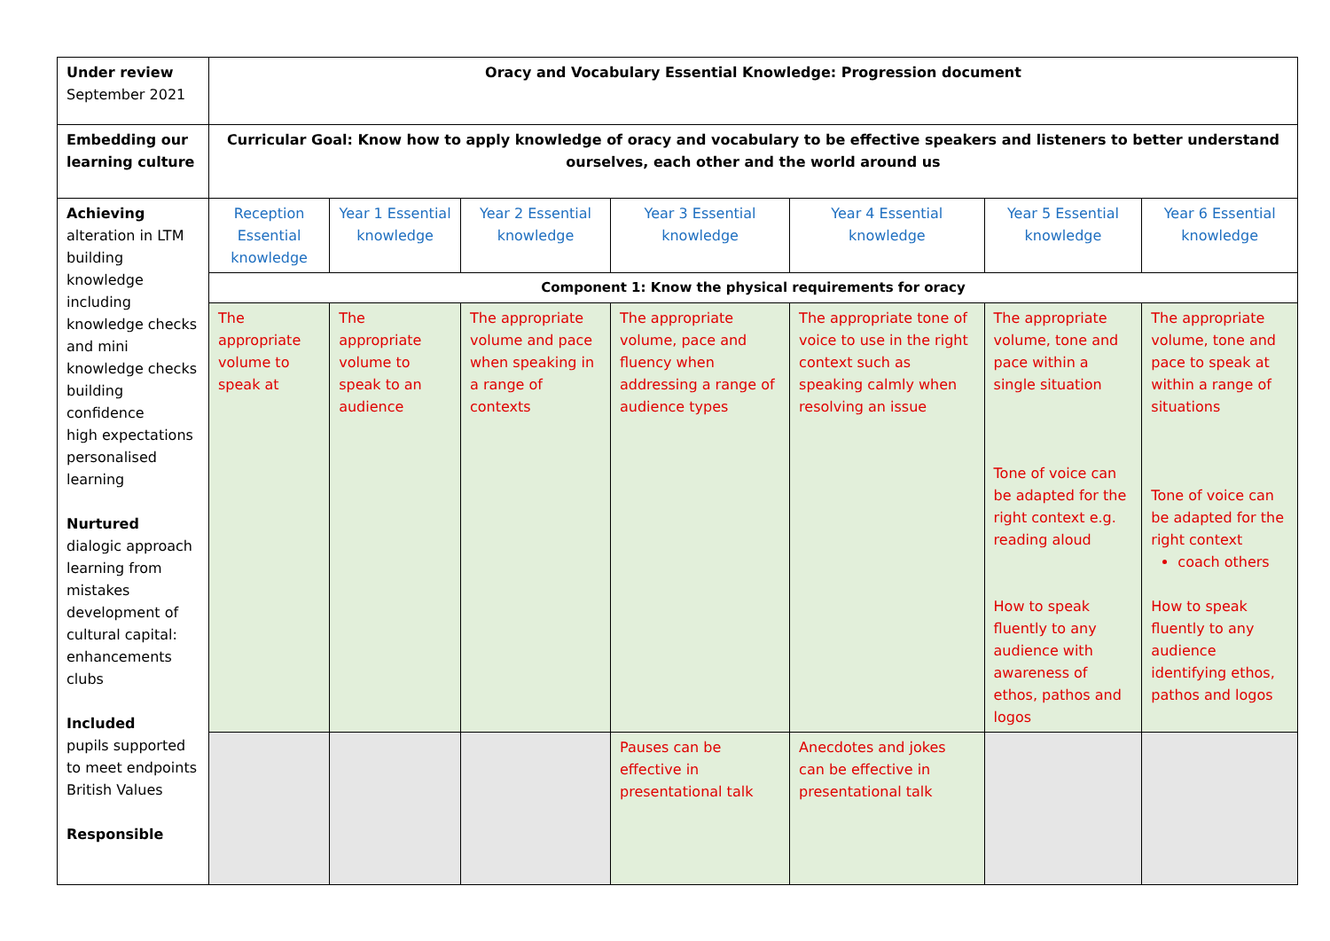| Under review September 2021 | Oracy and Vocabulary Essential Knowledge: Progression document | | | | | | |
| Embedding our learning culture | Curricular Goal: Know how to apply knowledge of oracy and vocabulary to be effective speakers and listeners to better understand ourselves, each other and the world around us | | | | | | |
| Achieving alteration in LTM building knowledge including knowledge checks and mini knowledge checks building confidence high expectations personalised learning Nurtured dialogic approach learning from mistakes development of cultural capital: enhancements clubs Included pupils supported to meet endpoints British Values Responsible | Reception Essential knowledge | Year 1 Essential knowledge | Year 2 Essential knowledge | Year 3 Essential knowledge | Year 4 Essential knowledge | Year 5 Essential knowledge | Year 6 Essential knowledge |
| | Component 1: Know the physical requirements for oracy | | | | | | |
| | The appropriate volume to speak at | The appropriate volume to speak to an audience | The appropriate volume and pace when speaking in a range of contexts | The appropriate volume, pace and fluency when addressing a range of audience types | The appropriate tone of voice to use in the right context such as speaking calmly when resolving an issue | The appropriate volume, tone and pace within a single situation Tone of voice can be adapted for the right context e.g. reading aloud How to speak fluently to any audience with awareness of ethos, pathos and logos | The appropriate volume, tone and pace to speak at within a range of situations Tone of voice can be adapted for the right context coach others How to speak fluently to any audience identifying ethos, pathos and logos |
| | | | | Pauses can be effective in presentational talk | Anecdotes and jokes can be effective in presentational talk | | |